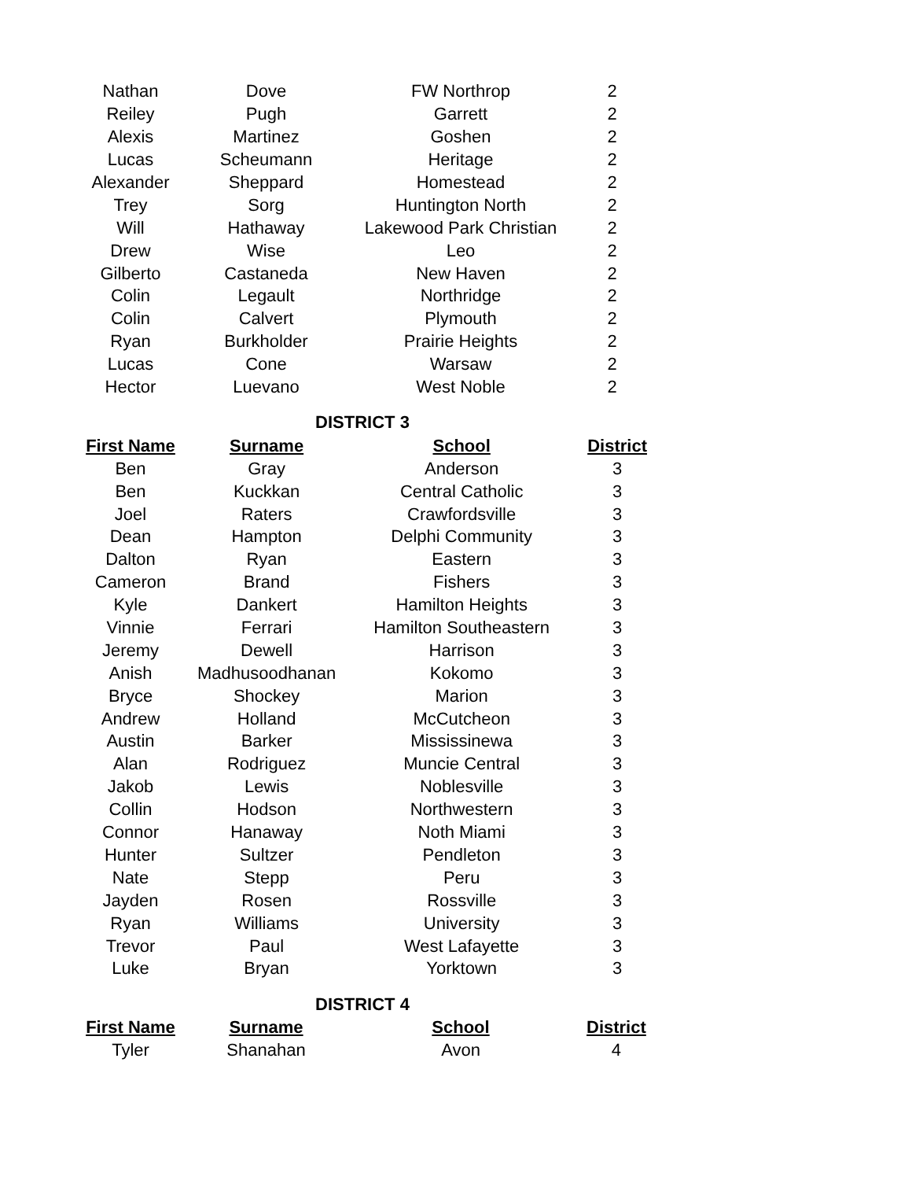| Nathan | Dove | FW Northrop | 2 |
| Reiley | Pugh | Garrett | 2 |
| Alexis | Martinez | Goshen | 2 |
| Lucas | Scheumann | Heritage | 2 |
| Alexander | Sheppard | Homestead | 2 |
| Trey | Sorg | Huntington North | 2 |
| Will | Hathaway | Lakewood Park Christian | 2 |
| Drew | Wise | Leo | 2 |
| Gilberto | Castaneda | New Haven | 2 |
| Colin | Legault | Northridge | 2 |
| Colin | Calvert | Plymouth | 2 |
| Ryan | Burkholder | Prairie Heights | 2 |
| Lucas | Cone | Warsaw | 2 |
| Hector | Luevano | West Noble | 2 |
DISTRICT 3
| First Name | Surname | School | District |
| --- | --- | --- | --- |
| Ben | Gray | Anderson | 3 |
| Ben | Kuckkan | Central Catholic | 3 |
| Joel | Raters | Crawfordsville | 3 |
| Dean | Hampton | Delphi Community | 3 |
| Dalton | Ryan | Eastern | 3 |
| Cameron | Brand | Fishers | 3 |
| Kyle | Dankert | Hamilton Heights | 3 |
| Vinnie | Ferrari | Hamilton Southeastern | 3 |
| Jeremy | Dewell | Harrison | 3 |
| Anish | Madhusoodhanan | Kokomo | 3 |
| Bryce | Shockey | Marion | 3 |
| Andrew | Holland | McCutcheon | 3 |
| Austin | Barker | Mississinewa | 3 |
| Alan | Rodriguez | Muncie Central | 3 |
| Jakob | Lewis | Noblesville | 3 |
| Collin | Hodson | Northwestern | 3 |
| Connor | Hanaway | Noth Miami | 3 |
| Hunter | Sultzer | Pendleton | 3 |
| Nate | Stepp | Peru | 3 |
| Jayden | Rosen | Rossville | 3 |
| Ryan | Williams | University | 3 |
| Trevor | Paul | West Lafayette | 3 |
| Luke | Bryan | Yorktown | 3 |
DISTRICT 4
| First Name | Surname | School | District |
| --- | --- | --- | --- |
| Tyler | Shanahan | Avon | 4 |